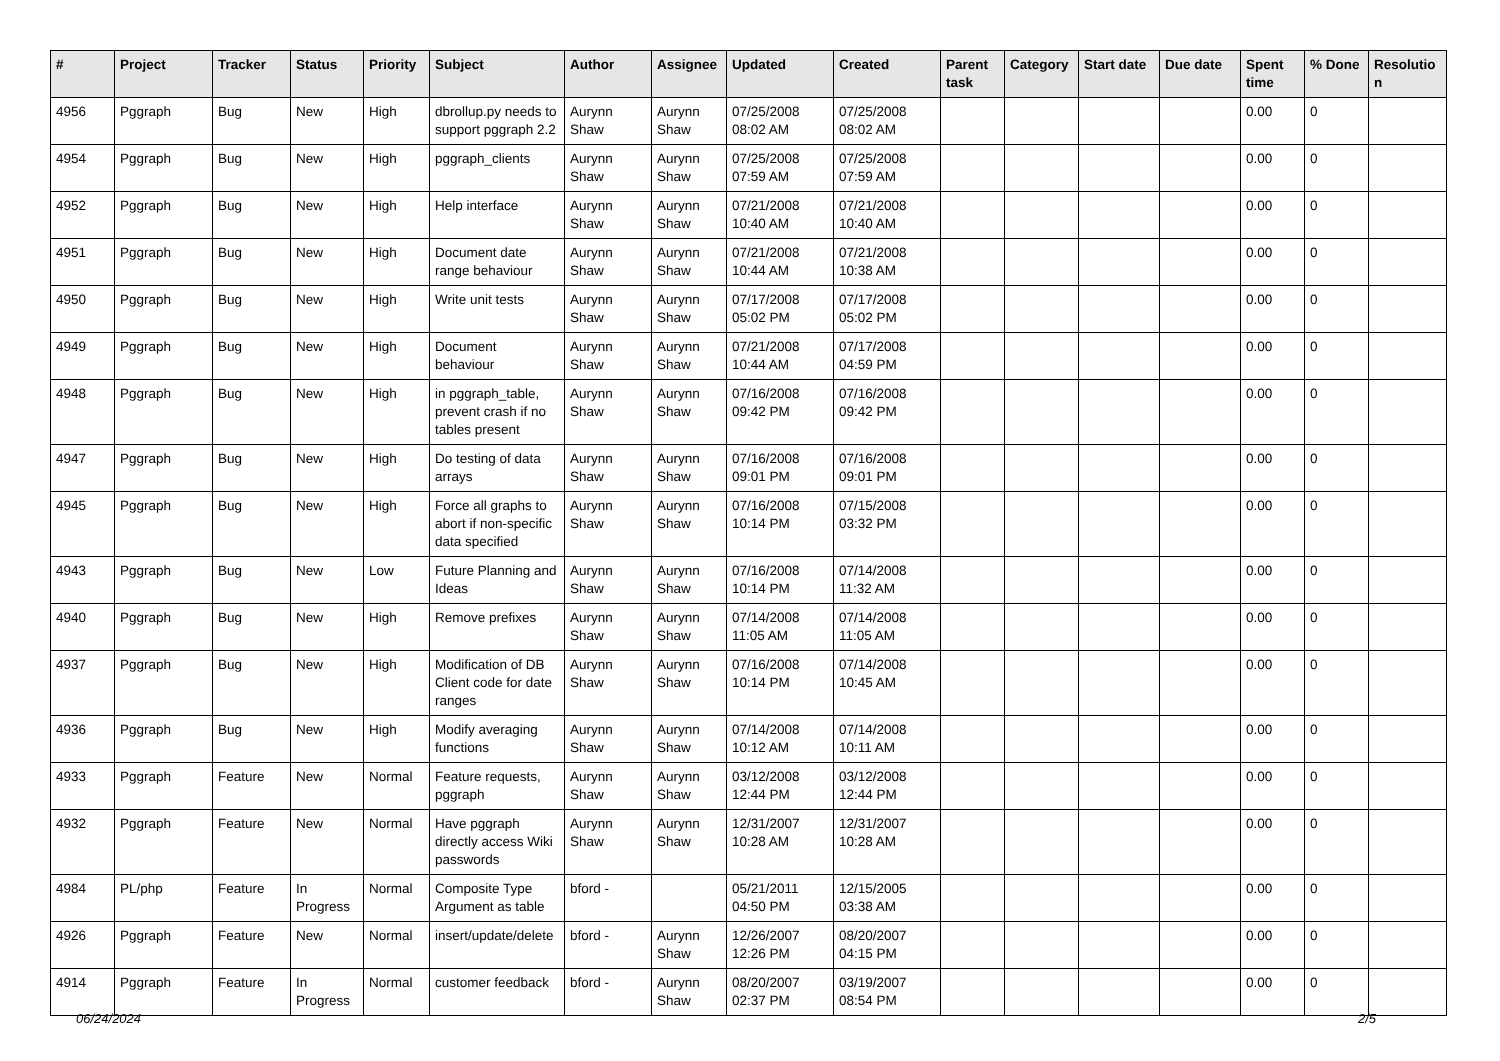| # | Project | Tracker | Status | Priority | Subject | Author | Assignee | Updated | Created | Parent task | Category | Start date | Due date | Spent time | % Done | Resolutio n |
| --- | --- | --- | --- | --- | --- | --- | --- | --- | --- | --- | --- | --- | --- | --- | --- | --- |
| 4956 | Pggraph | Bug | New | High | dbrollup.py needs to support pggraph 2.2 | Aurynn Shaw | Aurynn Shaw | 07/25/2008 08:02 AM | 07/25/2008 08:02 AM | | | | | 0.00 | 0 | |
| 4954 | Pggraph | Bug | New | High | pggraph_clients | Aurynn Shaw | Aurynn Shaw | 07/25/2008 07:59 AM | 07/25/2008 07:59 AM | | | | | 0.00 | 0 | |
| 4952 | Pggraph | Bug | New | High | Help interface | Aurynn Shaw | Aurynn Shaw | 07/21/2008 10:40 AM | 07/21/2008 10:40 AM | | | | | 0.00 | 0 | |
| 4951 | Pggraph | Bug | New | High | Document date range behaviour | Aurynn Shaw | Aurynn Shaw | 07/21/2008 10:44 AM | 07/21/2008 10:38 AM | | | | | 0.00 | 0 | |
| 4950 | Pggraph | Bug | New | High | Write unit tests | Aurynn Shaw | Aurynn Shaw | 07/17/2008 05:02 PM | 07/17/2008 05:02 PM | | | | | 0.00 | 0 | |
| 4949 | Pggraph | Bug | New | High | Document behaviour | Aurynn Shaw | Aurynn Shaw | 07/21/2008 10:44 AM | 07/17/2008 04:59 PM | | | | | 0.00 | 0 | |
| 4948 | Pggraph | Bug | New | High | in pggraph_table, prevent crash if no tables present | Aurynn Shaw | Aurynn Shaw | 07/16/2008 09:42 PM | 07/16/2008 09:42 PM | | | | | 0.00 | 0 | |
| 4947 | Pggraph | Bug | New | High | Do testing of data arrays | Aurynn Shaw | Aurynn Shaw | 07/16/2008 09:01 PM | 07/16/2008 09:01 PM | | | | | 0.00 | 0 | |
| 4945 | Pggraph | Bug | New | High | Force all graphs to abort if non-specific data specified | Aurynn Shaw | Aurynn Shaw | 07/16/2008 10:14 PM | 07/15/2008 03:32 PM | | | | | 0.00 | 0 | |
| 4943 | Pggraph | Bug | New | Low | Future Planning and Ideas | Aurynn Shaw | Aurynn Shaw | 07/16/2008 10:14 PM | 07/14/2008 11:32 AM | | | | | 0.00 | 0 | |
| 4940 | Pggraph | Bug | New | High | Remove prefixes | Aurynn Shaw | Aurynn Shaw | 07/14/2008 11:05 AM | 07/14/2008 11:05 AM | | | | | 0.00 | 0 | |
| 4937 | Pggraph | Bug | New | High | Modification of DB Client code for date ranges | Aurynn Shaw | Aurynn Shaw | 07/16/2008 10:14 PM | 07/14/2008 10:45 AM | | | | | 0.00 | 0 | |
| 4936 | Pggraph | Bug | New | High | Modify averaging functions | Aurynn Shaw | Aurynn Shaw | 07/14/2008 10:12 AM | 07/14/2008 10:11 AM | | | | | 0.00 | 0 | |
| 4933 | Pggraph | Feature | New | Normal | Feature requests, pggraph | Aurynn Shaw | Aurynn Shaw | 03/12/2008 12:44 PM | 03/12/2008 12:44 PM | | | | | 0.00 | 0 | |
| 4932 | Pggraph | Feature | New | Normal | Have pggraph directly access Wiki passwords | Aurynn Shaw | Aurynn Shaw | 12/31/2007 10:28 AM | 12/31/2007 10:28 AM | | | | | 0.00 | 0 | |
| 4984 | PL/php | Feature | In Progress | Normal | Composite Type Argument as table | bford - | | 05/21/2011 04:50 PM | 12/15/2005 03:38 AM | | | | | 0.00 | 0 | |
| 4926 | Pggraph | Feature | New | Normal | insert/update/delete | bford - | Aurynn Shaw | 12/26/2007 12:26 PM | 08/20/2007 04:15 PM | | | | | 0.00 | 0 | |
| 4914 | Pggraph | Feature | In Progress | Normal | customer feedback | bford - | Aurynn Shaw | 08/20/2007 02:37 PM | 03/19/2007 08:54 PM | | | | | 0.00 | 0 | |
06/24/2024 2/5